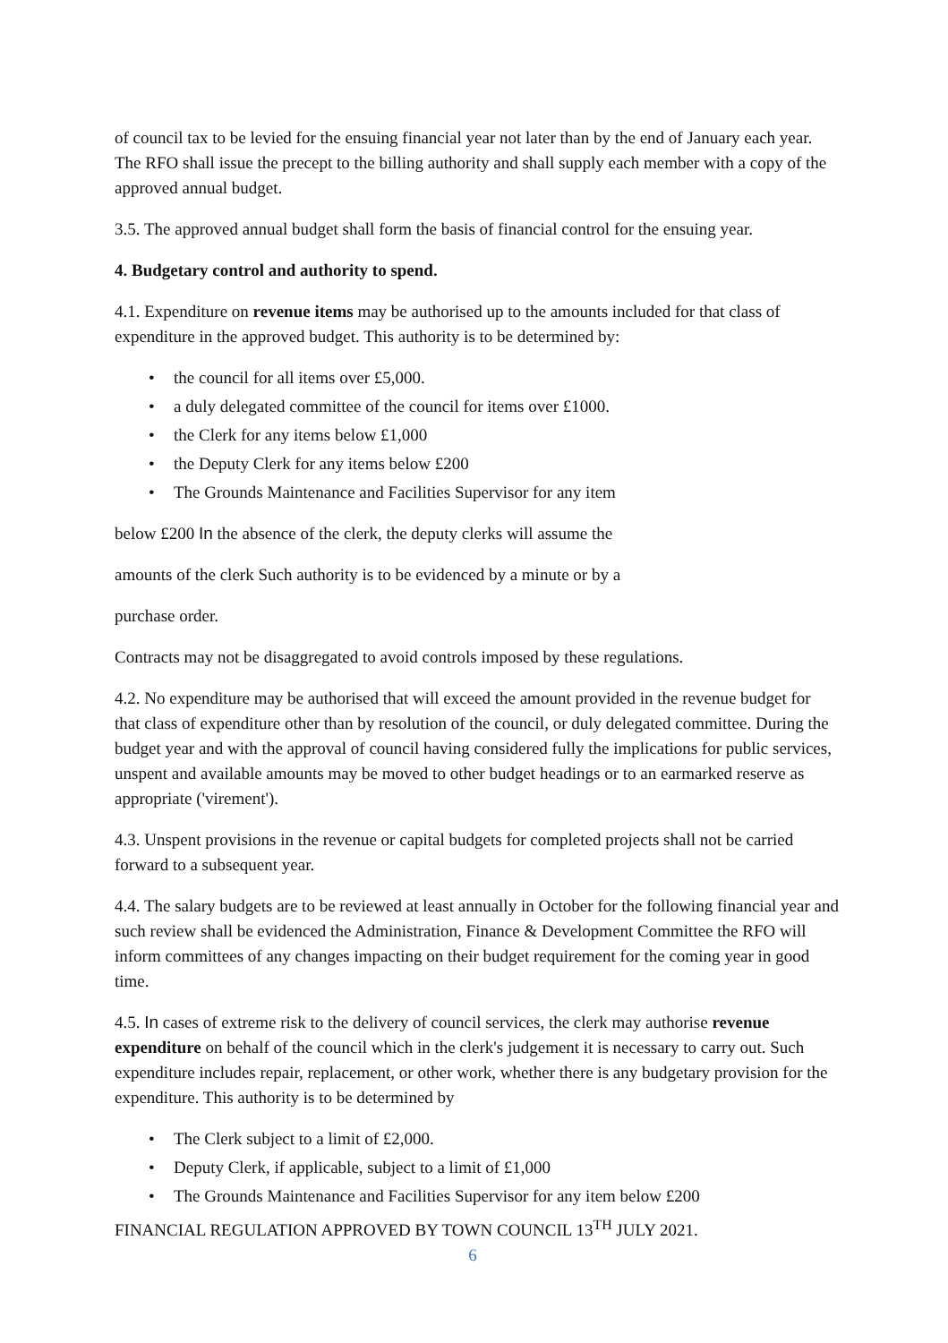of council tax to be levied for the ensuing financial year not later than by the end of January each year. The RFO shall issue the precept to the billing authority and shall supply each member with a copy of the approved annual budget.
3.5. The approved annual budget shall form the basis of financial control for the ensuing year.
4. Budgetary control and authority to spend.
4.1. Expenditure on revenue items may be authorised up to the amounts included for that class of expenditure in the approved budget. This authority is to be determined by:
• the council for all items over £5,000.
• a duly delegated committee of the council for items over £1000.
• the Clerk for any items below £1,000
• the Deputy Clerk for any items below £200
• The Grounds Maintenance and Facilities Supervisor for any item
below £200 In the absence of the clerk, the deputy clerks will assume the
amounts of the clerk Such authority is to be evidenced by a minute or by a
purchase order.
Contracts may not be disaggregated to avoid controls imposed by these regulations.
4.2. No expenditure may be authorised that will exceed the amount provided in the revenue budget for that class of expenditure other than by resolution of the council, or duly delegated committee. During the budget year and with the approval of council having considered fully the implications for public services, unspent and available amounts may be moved to other budget headings or to an earmarked reserve as appropriate ('virement').
4.3. Unspent provisions in the revenue or capital budgets for completed projects shall not be carried forward to a subsequent year.
4.4. The salary budgets are to be reviewed at least annually in October for the following financial year and such review shall be evidenced the Administration, Finance & Development Committee the RFO will inform committees of any changes impacting on their budget requirement for the coming year in good time.
4.5. In cases of extreme risk to the delivery of council services, the clerk may authorise revenue expenditure on behalf of the council which in the clerk's judgement it is necessary to carry out. Such expenditure includes repair, replacement, or other work, whether there is any budgetary provision for the expenditure. This authority is to be determined by
• The Clerk subject to a limit of £2,000.
• Deputy Clerk, if applicable, subject to a limit of £1,000
• The Grounds Maintenance and Facilities Supervisor for any item below £200
FINANCIAL REGULATION APPROVED BY TOWN COUNCIL 13<sup>TH</sup> JULY 2021.
6